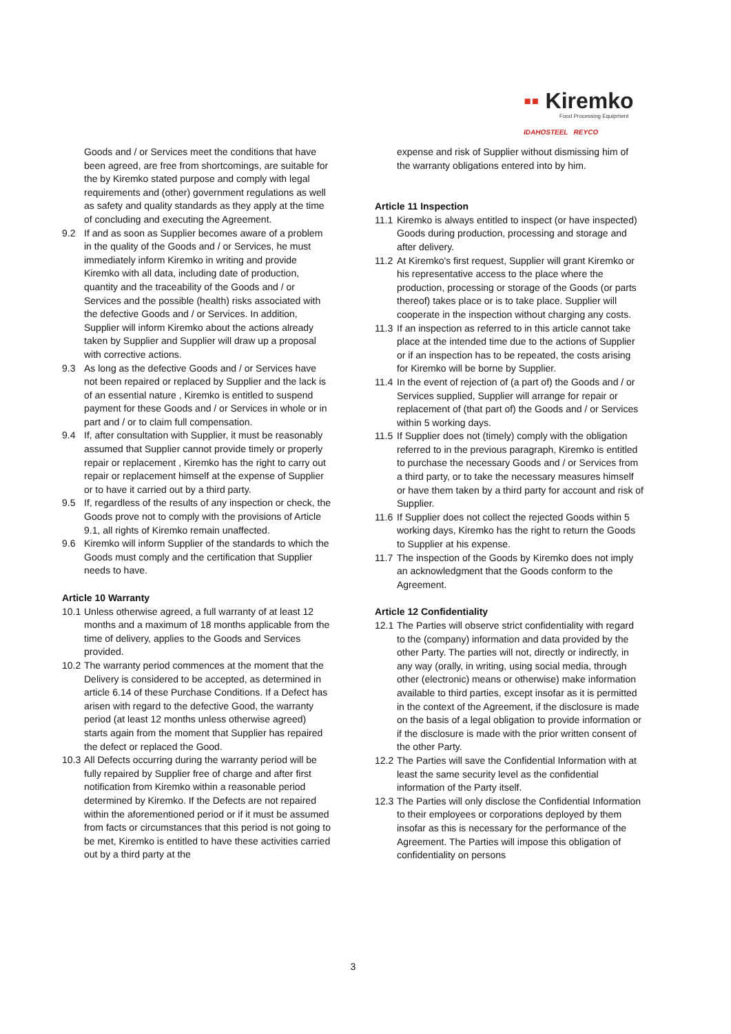▪▪ Kiremko
Food Processing Equipment
IDAHOSTEEL REYCO
Goods and / or Services meet the conditions that have been agreed, are free from shortcomings, are suitable for the by Kiremko stated purpose and comply with legal requirements and (other) government regulations as well as safety and quality standards as they apply at the time of concluding and executing the Agreement.
9.2 If and as soon as Supplier becomes aware of a problem in the quality of the Goods and / or Services, he must immediately inform Kiremko in writing and provide Kiremko with all data, including date of production, quantity and the traceability of the Goods and / or Services and the possible (health) risks associated with the defective Goods and / or Services. In addition, Supplier will inform Kiremko about the actions already taken by Supplier and Supplier will draw up a proposal with corrective actions.
9.3 As long as the defective Goods and / or Services have not been repaired or replaced by Supplier and the lack is of an essential nature , Kiremko is entitled to suspend payment for these Goods and / or Services in whole or in part and / or to claim full compensation.
9.4 If, after consultation with Supplier, it must be reasonably assumed that Supplier cannot provide timely or properly repair or replacement , Kiremko has the right to carry out repair or replacement himself at the expense of Supplier or to have it carried out by a third party.
9.5 If, regardless of the results of any inspection or check, the Goods prove not to comply with the provisions of Article 9.1, all rights of Kiremko remain unaffected.
9.6 Kiremko will inform Supplier of the standards to which the Goods must comply and the certification that Supplier needs to have.
Article 10 Warranty
10.1
Unless otherwise agreed, a full warranty of at least 12 months and a maximum of 18 months applicable from the time of delivery, applies to the Goods and Services provided.
10.2
The warranty period commences at the moment that the Delivery is considered to be accepted, as determined in article 6.14 of these Purchase Conditions. If a Defect has arisen with regard to the defective Good, the warranty period (at least 12 months unless otherwise agreed) starts again from the moment that Supplier has repaired the defect or replaced the Good.
10.3
All Defects occurring during the warranty period will be fully repaired by Supplier free of charge and after first notification from Kiremko within a reasonable period determined by Kiremko. If the Defects are not repaired within the aforementioned period or if it must be assumed from facts or circumstances that this period is not going to be met, Kiremko is entitled to have these activities carried out by a third party at the
expense and risk of Supplier without dismissing him of the warranty obligations entered into by him.
Article 11 Inspection
11.1
Kiremko is always entitled to inspect (or have inspected) Goods during production, processing and storage and after delivery.
11.2
At Kiremko's first request, Supplier will grant Kiremko or his representative access to the place where the production, processing or storage of the Goods (or parts thereof) takes place or is to take place. Supplier will cooperate in the inspection without charging any costs.
11.3
If an inspection as referred to in this article cannot take place at the intended time due to the actions of Supplier or if an inspection has to be repeated, the costs arising for Kiremko will be borne by Supplier.
11.4
In the event of rejection of (a part of) the Goods and / or Services supplied, Supplier will arrange for repair or replacement of (that part of) the Goods and / or Services within 5 working days.
11.5
If Supplier does not (timely) comply with the obligation referred to in the previous paragraph, Kiremko is entitled to purchase the necessary Goods and / or Services from a third party, or to take the necessary measures himself or have them taken by a third party for account and risk of Supplier.
11.6
If Supplier does not collect the rejected Goods within 5 working days, Kiremko has the right to return the Goods to Supplier at his expense.
11.7
The inspection of the Goods by Kiremko does not imply an acknowledgment that the Goods conform to the Agreement.
Article 12 Confidentiality
12.1
The Parties will observe strict confidentiality with regard to the (company) information and data provided by the other Party. The parties will not, directly or indirectly, in any way (orally, in writing, using social media, through other (electronic) means or otherwise) make information available to third parties, except insofar as it is permitted in the context of the Agreement, if the disclosure is made on the basis of a legal obligation to provide information or if the disclosure is made with the prior written consent of the other Party.
12.2
The Parties will save the Confidential Information with at least the same security level as the confidential information of the Party itself.
12.3
The Parties will only disclose the Confidential Information to their employees or corporations deployed by them insofar as this is necessary for the performance of the Agreement. The Parties will impose this obligation of confidentiality on persons
3